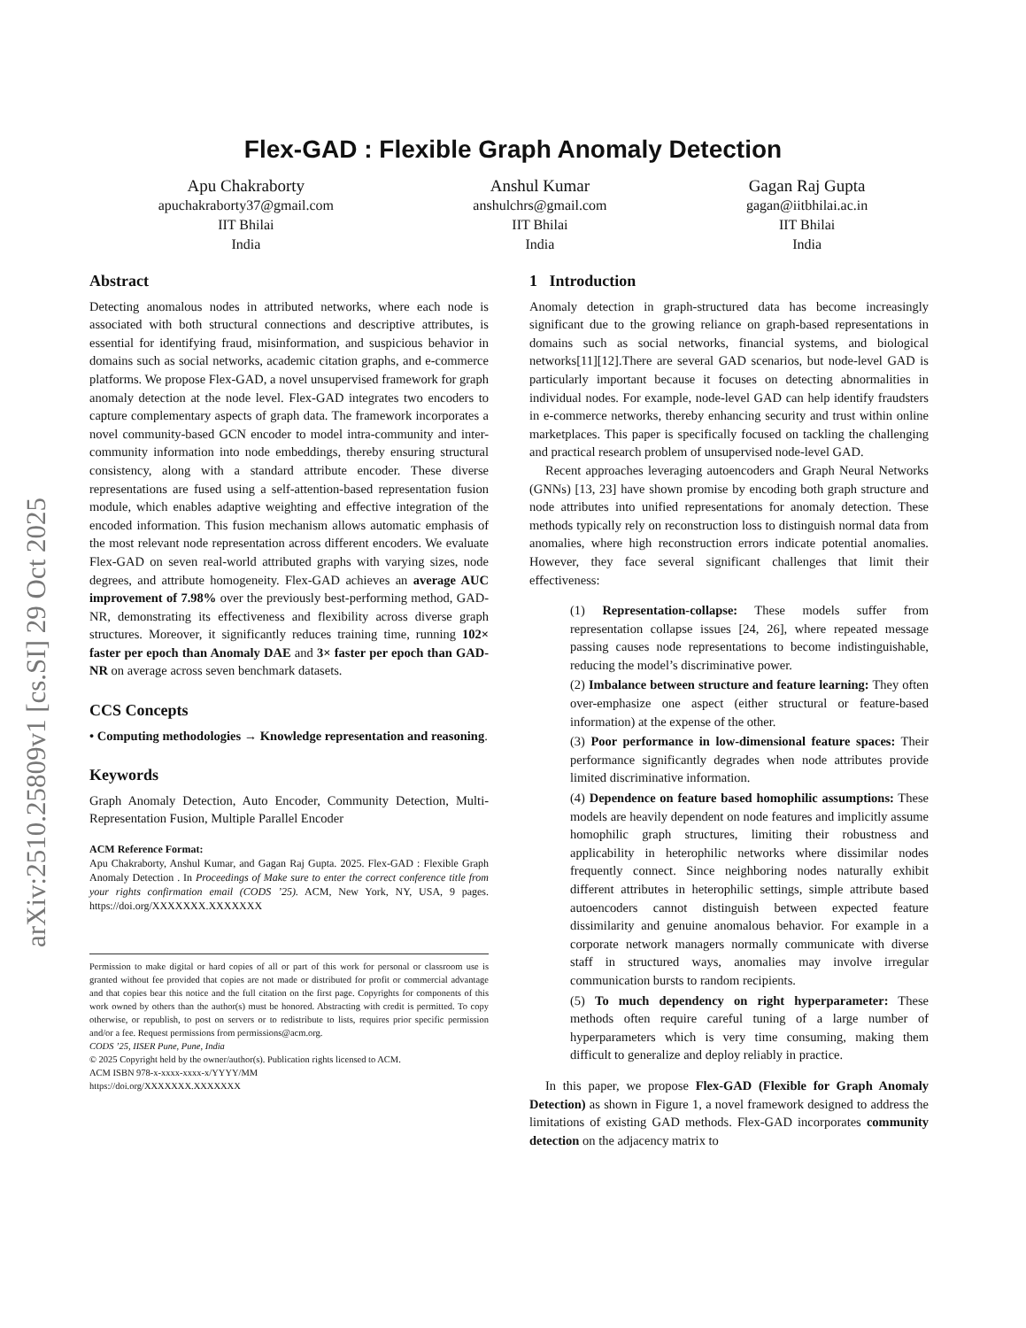arXiv:2510.25809v1 [cs.SI] 29 Oct 2025
Flex-GAD : Flexible Graph Anomaly Detection
Apu Chakraborty
apuchakraborty37@gmail.com
IIT Bhilai
India
Anshul Kumar
anshulchrs@gmail.com
IIT Bhilai
India
Gagan Raj Gupta
gagan@iitbhilai.ac.in
IIT Bhilai
India
Abstract
Detecting anomalous nodes in attributed networks, where each node is associated with both structural connections and descriptive attributes, is essential for identifying fraud, misinformation, and suspicious behavior in domains such as social networks, academic citation graphs, and e-commerce platforms. We propose Flex-GAD, a novel unsupervised framework for graph anomaly detection at the node level. Flex-GAD integrates two encoders to capture complementary aspects of graph data. The framework incorporates a novel community-based GCN encoder to model intra-community and inter-community information into node embeddings, thereby ensuring structural consistency, along with a standard attribute encoder. These diverse representations are fused using a self-attention-based representation fusion module, which enables adaptive weighting and effective integration of the encoded information. This fusion mechanism allows automatic emphasis of the most relevant node representation across different encoders. We evaluate Flex-GAD on seven real-world attributed graphs with varying sizes, node degrees, and attribute homogeneity. Flex-GAD achieves an average AUC improvement of 7.98% over the previously best-performing method, GAD-NR, demonstrating its effectiveness and flexibility across diverse graph structures. Moreover, it significantly reduces training time, running 102× faster per epoch than Anomaly DAE and 3× faster per epoch than GAD-NR on average across seven benchmark datasets.
CCS Concepts
• Computing methodologies → Knowledge representation and reasoning.
Keywords
Graph Anomaly Detection, Auto Encoder, Community Detection, Multi-Representation Fusion, Multiple Parallel Encoder
ACM Reference Format:
Apu Chakraborty, Anshul Kumar, and Gagan Raj Gupta. 2025. Flex-GAD : Flexible Graph Anomaly Detection . In Proceedings of Make sure to enter the correct conference title from your rights confirmation email (CODS ’25). ACM, New York, NY, USA, 9 pages. https://doi.org/XXXXXXX.XXXXXXX
Permission to make digital or hard copies of all or part of this work for personal or classroom use is granted without fee provided that copies are not made or distributed for profit or commercial advantage and that copies bear this notice and the full citation on the first page. Copyrights for components of this work owned by others than the author(s) must be honored. Abstracting with credit is permitted. To copy otherwise, or republish, to post on servers or to redistribute to lists, requires prior specific permission and/or a fee. Request permissions from permissions@acm.org.
CODS ’25, IISER Pune, Pune, India
© 2025 Copyright held by the owner/author(s). Publication rights licensed to ACM.
ACM ISBN 978-x-xxxx-xxxx-x/YYYY/MM
https://doi.org/XXXXXXX.XXXXXXX
1 Introduction
Anomaly detection in graph-structured data has become increasingly significant due to the growing reliance on graph-based representations in domains such as social networks, financial systems, and biological networks[11][12].There are several GAD scenarios, but node-level GAD is particularly important because it focuses on detecting abnormalities in individual nodes. For example, node-level GAD can help identify fraudsters in e-commerce networks, thereby enhancing security and trust within online marketplaces. This paper is specifically focused on tackling the challenging and practical research problem of unsupervised node-level GAD.
Recent approaches leveraging autoencoders and Graph Neural Networks (GNNs) [13, 23] have shown promise by encoding both graph structure and node attributes into unified representations for anomaly detection. These methods typically rely on reconstruction loss to distinguish normal data from anomalies, where high reconstruction errors indicate potential anomalies. However, they face several significant challenges that limit their effectiveness:
(1) Representation-collapse: These models suffer from representation collapse issues [24, 26], where repeated message passing causes node representations to become indistinguishable, reducing the model’s discriminative power.
(2) Imbalance between structure and feature learning: They often over-emphasize one aspect (either structural or feature-based information) at the expense of the other.
(3) Poor performance in low-dimensional feature spaces: Their performance significantly degrades when node attributes provide limited discriminative information.
(4) Dependence on feature based homophilic assumptions: These models are heavily dependent on node features and implicitly assume homophilic graph structures, limiting their robustness and applicability in heterophilic networks where dissimilar nodes frequently connect. Since neighboring nodes naturally exhibit different attributes in heterophilic settings, simple attribute based autoencoders cannot distinguish between expected feature dissimilarity and genuine anomalous behavior. For example in a corporate network managers normally communicate with diverse staff in structured ways, anomalies may involve irregular communication bursts to random recipients.
(5) To much dependency on right hyperparameter: These methods often require careful tuning of a large number of hyperparameters which is very time consuming, making them difficult to generalize and deploy reliably in practice.
In this paper, we propose Flex-GAD (Flexible for Graph Anomaly Detection) as shown in Figure 1, a novel framework designed to address the limitations of existing GAD methods. Flex-GAD incorporates community detection on the adjacency matrix to